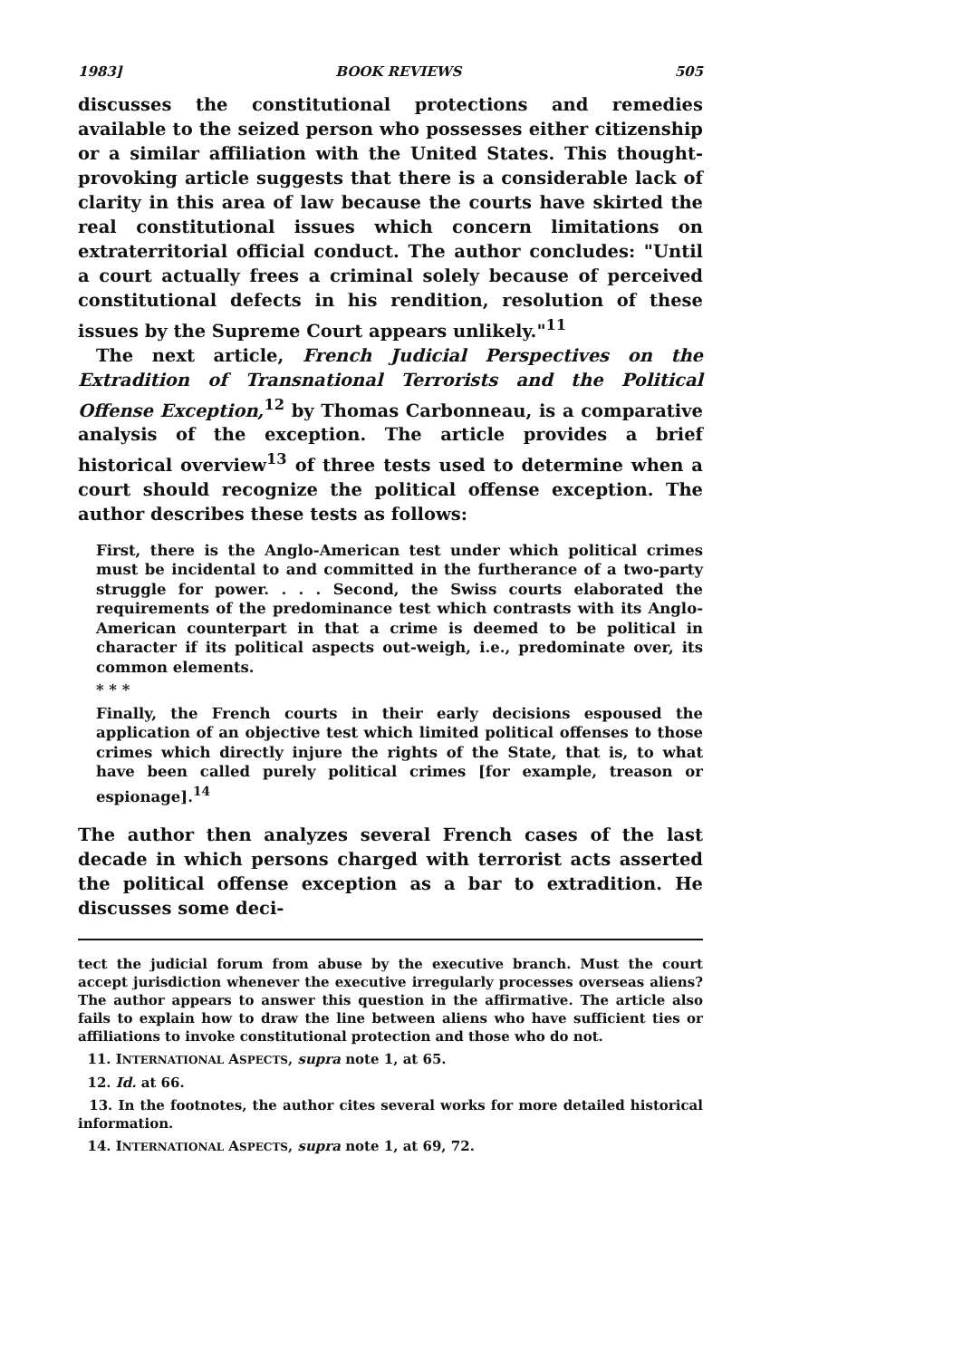1983] BOOK REVIEWS 505
discusses the constitutional protections and remedies available to the seized person who possesses either citizenship or a similar affiliation with the United States. This thought-provoking article suggests that there is a considerable lack of clarity in this area of law because the courts have skirted the real constitutional issues which concern limitations on extraterritorial official conduct. The author concludes: "Until a court actually frees a criminal solely because of perceived constitutional defects in his rendition, resolution of these issues by the Supreme Court appears unlikely."<sup>11</sup>
The next article, French Judicial Perspectives on the Extradition of Transnational Terrorists and the Political Offense Exception,<sup>12</sup> by Thomas Carbonneau, is a comparative analysis of the exception. The article provides a brief historical overview<sup>13</sup> of three tests used to determine when a court should recognize the political offense exception. The author describes these tests as follows:
First, there is the Anglo-American test under which political crimes must be incidental to and committed in the furtherance of a two-party struggle for power. . . . Second, the Swiss courts elaborated the requirements of the predominance test which contrasts with its Anglo-American counterpart in that a crime is deemed to be political in character if its political aspects out-weigh, i.e., predominate over, its common elements.
* * *
Finally, the French courts in their early decisions espoused the application of an objective test which limited political offenses to those crimes which directly injure the rights of the State, that is, to what have been called purely political crimes [for example, treason or espionage].<sup>14</sup>
The author then analyzes several French cases of the last decade in which persons charged with terrorist acts asserted the political offense exception as a bar to extradition. He discusses some deci-
tect the judicial forum from abuse by the executive branch. Must the court accept jurisdiction whenever the executive irregularly processes overseas aliens? The author appears to answer this question in the affirmative. The article also fails to explain how to draw the line between aliens who have sufficient ties or affiliations to invoke constitutional protection and those who do not.
11. INTERNATIONAL ASPECTS, supra note 1, at 65.
12. Id. at 66.
13. In the footnotes, the author cites several works for more detailed historical information.
14. INTERNATIONAL ASPECTS, supra note 1, at 69, 72.